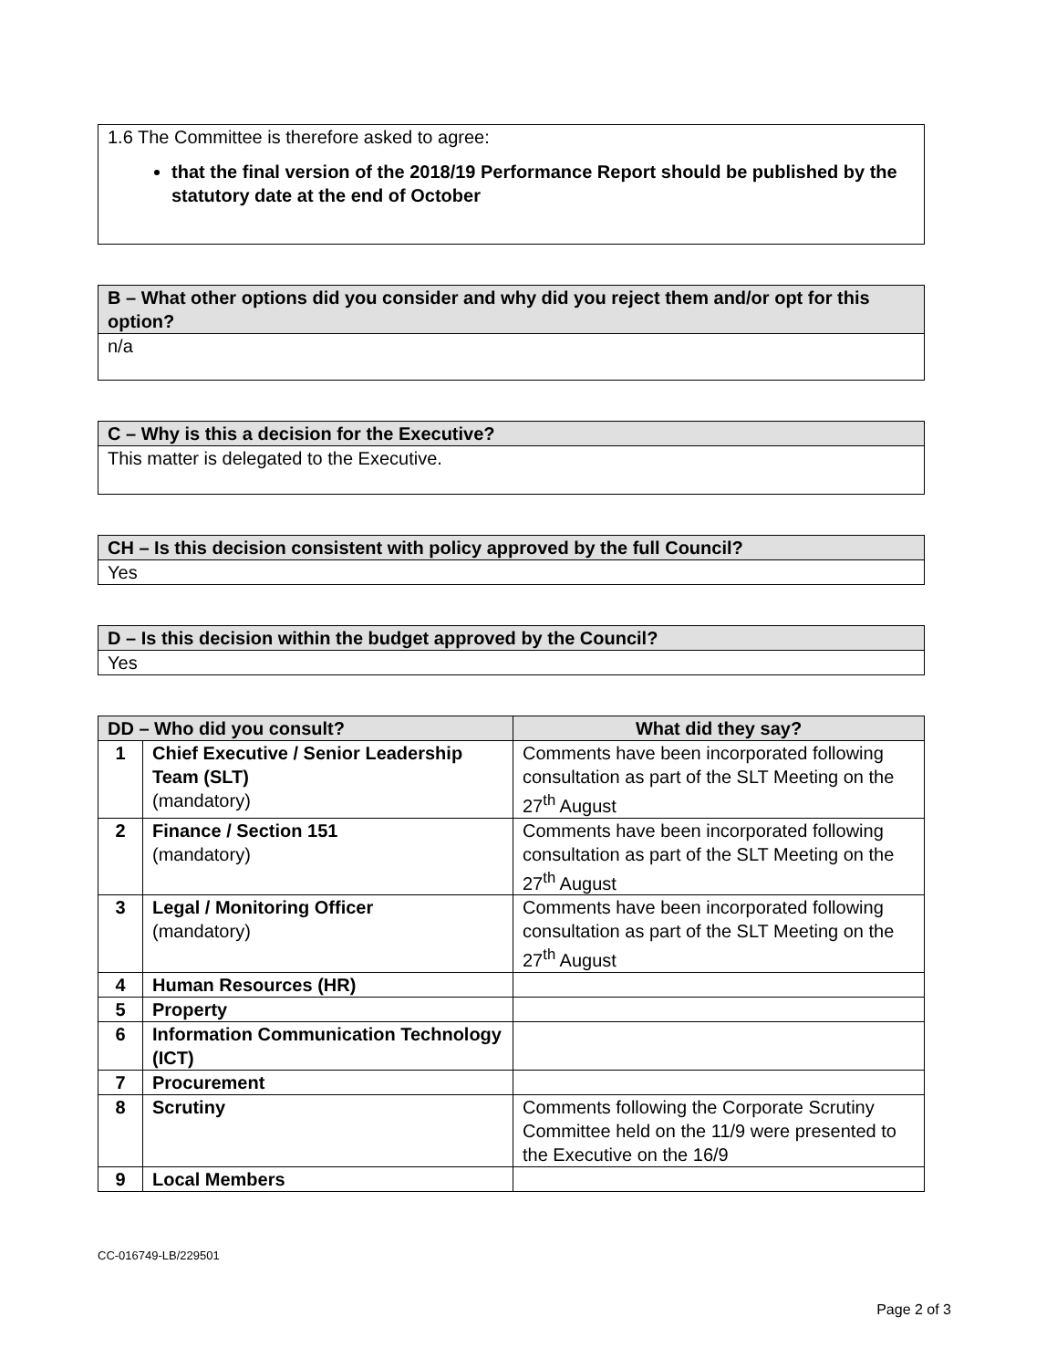| 1.6 The Committee is therefore asked to agree: that the final version of the 2018/19 Performance Report should be published by the statutory date at the end of October |
| B – What other options did you consider and why did you reject them and/or opt for this option? |
| --- |
| n/a |
| C – Why is this a decision for the Executive? |
| --- |
| This matter is delegated to the Executive. |
| CH – Is this decision consistent with policy approved by the full Council? |
| --- |
| Yes |
| D – Is this decision within the budget approved by the Council? |
| --- |
| Yes |
| DD – Who did you consult? | | What did they say? |
| --- | --- | --- |
| 1 | Chief Executive / Senior Leadership Team (SLT) (mandatory) | Comments have been incorporated following consultation as part of the SLT Meeting on the 27<sup>th</sup> August |
| 2 | Finance / Section 151 (mandatory) | Comments have been incorporated following consultation as part of the SLT Meeting on the 27<sup>th</sup> August |
| 3 | Legal / Monitoring Officer (mandatory) | Comments have been incorporated following consultation as part of the SLT Meeting on the 27<sup>th</sup> August |
| 4 | Human Resources (HR) | |
| 5 | Property | |
| 6 | Information Communication Technology (ICT) | |
| 7 | Procurement | |
| 8 | Scrutiny | Comments following the Corporate Scrutiny Committee held on the 11/9 were presented to the Executive on the 16/9 |
| 9 | Local Members | |
CC-016749-LB/229501
Page 2 of 3